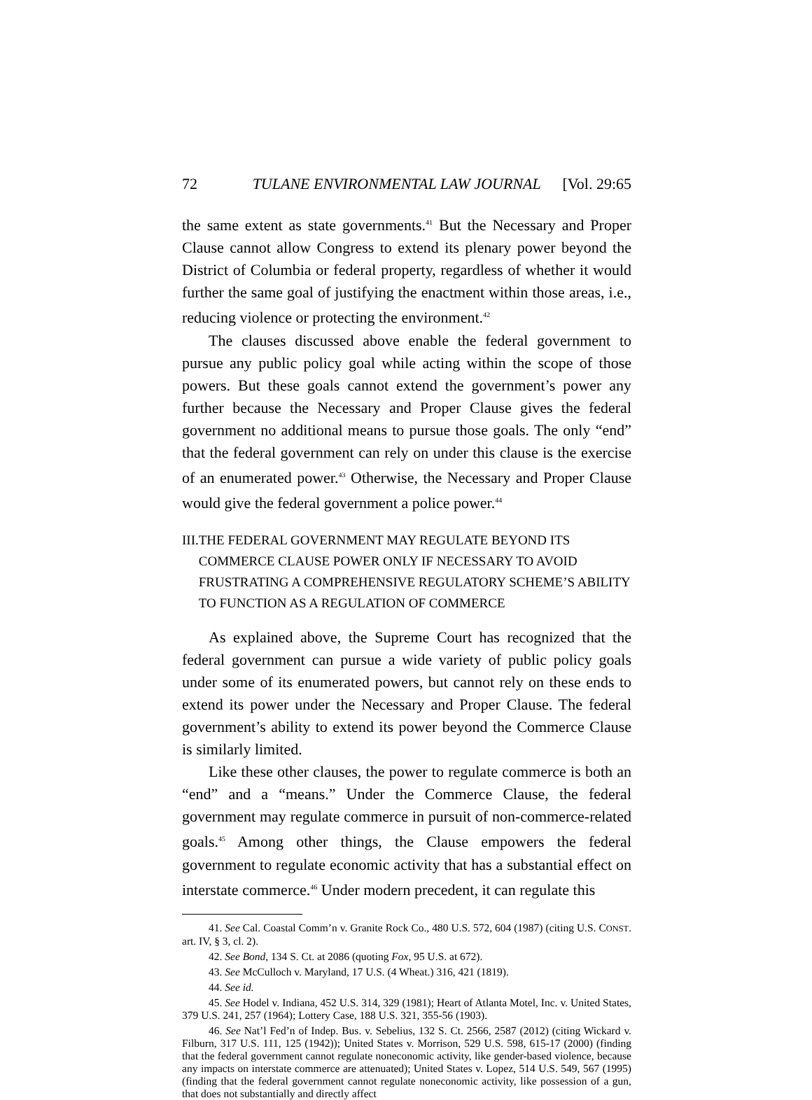72 TULANE ENVIRONMENTAL LAW JOURNAL [Vol. 29:65
the same extent as state governments.<sup>41</sup> But the Necessary and Proper Clause cannot allow Congress to extend its plenary power beyond the District of Columbia or federal property, regardless of whether it would further the same goal of justifying the enactment within those areas, i.e., reducing violence or protecting the environment.<sup>42</sup>
The clauses discussed above enable the federal government to pursue any public policy goal while acting within the scope of those powers. But these goals cannot extend the government’s power any further because the Necessary and Proper Clause gives the federal government no additional means to pursue those goals. The only “end” that the federal government can rely on under this clause is the exercise of an enumerated power.<sup>43</sup> Otherwise, the Necessary and Proper Clause would give the federal government a police power.<sup>44</sup>
III. THE FEDERAL GOVERNMENT MAY REGULATE BEYOND ITS COMMERCE CLAUSE POWER ONLY IF NECESSARY TO AVOID FRUSTRATING A COMPREHENSIVE REGULATORY SCHEME’S ABILITY TO FUNCTION AS A REGULATION OF COMMERCE
As explained above, the Supreme Court has recognized that the federal government can pursue a wide variety of public policy goals under some of its enumerated powers, but cannot rely on these ends to extend its power under the Necessary and Proper Clause. The federal government’s ability to extend its power beyond the Commerce Clause is similarly limited.
Like these other clauses, the power to regulate commerce is both an “end” and a “means.” Under the Commerce Clause, the federal government may regulate commerce in pursuit of non-commerce-related goals.<sup>45</sup> Among other things, the Clause empowers the federal government to regulate economic activity that has a substantial effect on interstate commerce.<sup>46</sup> Under modern precedent, it can regulate this
41. See Cal. Coastal Comm’n v. Granite Rock Co., 480 U.S. 572, 604 (1987) (citing U.S. CONST. art. IV, § 3, cl. 2).
42. See Bond, 134 S. Ct. at 2086 (quoting Fox, 95 U.S. at 672).
43. See McCulloch v. Maryland, 17 U.S. (4 Wheat.) 316, 421 (1819).
44. See id.
45. See Hodel v. Indiana, 452 U.S. 314, 329 (1981); Heart of Atlanta Motel, Inc. v. United States, 379 U.S. 241, 257 (1964); Lottery Case, 188 U.S. 321, 355-56 (1903).
46. See Nat’l Fed’n of Indep. Bus. v. Sebelius, 132 S. Ct. 2566, 2587 (2012) (citing Wickard v. Filburn, 317 U.S. 111, 125 (1942)); United States v. Morrison, 529 U.S. 598, 615-17 (2000) (finding that the federal government cannot regulate noneconomic activity, like gender-based violence, because any impacts on interstate commerce are attenuated); United States v. Lopez, 514 U.S. 549, 567 (1995) (finding that the federal government cannot regulate noneconomic activity, like possession of a gun, that does not substantially and directly affect